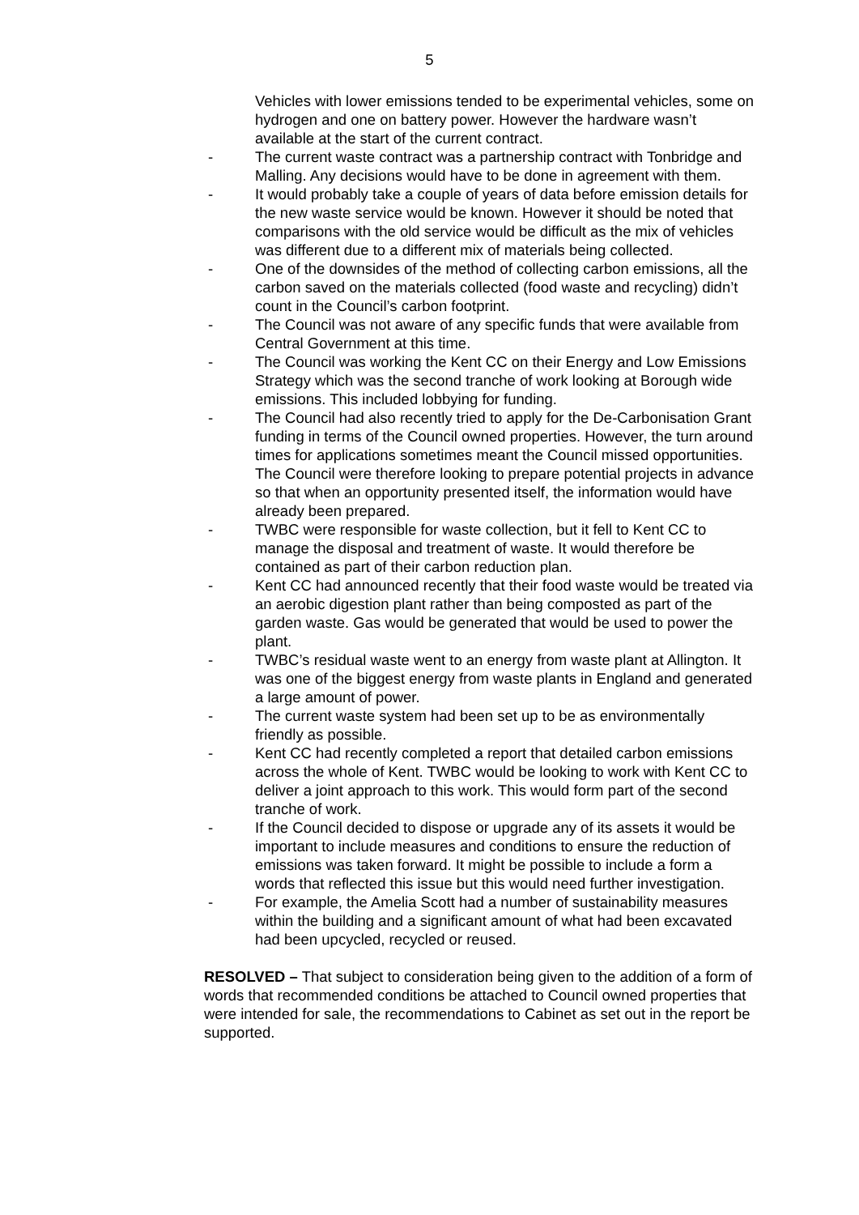5
Vehicles with lower emissions tended to be experimental vehicles, some on hydrogen and one on battery power. However the hardware wasn’t available at the start of the current contract.
- The current waste contract was a partnership contract with Tonbridge and Malling. Any decisions would have to be done in agreement with them.
- It would probably take a couple of years of data before emission details for the new waste service would be known. However it should be noted that comparisons with the old service would be difficult as the mix of vehicles was different due to a different mix of materials being collected.
- One of the downsides of the method of collecting carbon emissions, all the carbon saved on the materials collected (food waste and recycling) didn’t count in the Council’s carbon footprint.
- The Council was not aware of any specific funds that were available from Central Government at this time.
- The Council was working the Kent CC on their Energy and Low Emissions Strategy which was the second tranche of work looking at Borough wide emissions. This included lobbying for funding.
- The Council had also recently tried to apply for the De-Carbonisation Grant funding in terms of the Council owned properties. However, the turn around times for applications sometimes meant the Council missed opportunities. The Council were therefore looking to prepare potential projects in advance so that when an opportunity presented itself, the information would have already been prepared.
- TWBC were responsible for waste collection, but it fell to Kent CC to manage the disposal and treatment of waste. It would therefore be contained as part of their carbon reduction plan.
- Kent CC had announced recently that their food waste would be treated via an aerobic digestion plant rather than being composted as part of the garden waste. Gas would be generated that would be used to power the plant.
- TWBC’s residual waste went to an energy from waste plant at Allington. It was one of the biggest energy from waste plants in England and generated a large amount of power.
- The current waste system had been set up to be as environmentally friendly as possible.
- Kent CC had recently completed a report that detailed carbon emissions across the whole of Kent. TWBC would be looking to work with Kent CC to deliver a joint approach to this work. This would form part of the second tranche of work.
- If the Council decided to dispose or upgrade any of its assets it would be important to include measures and conditions to ensure the reduction of emissions was taken forward. It might be possible to include a form a words that reflected this issue but this would need further investigation.
- For example, the Amelia Scott had a number of sustainability measures within the building and a significant amount of what had been excavated had been upcycled, recycled or reused.
RESOLVED – That subject to consideration being given to the addition of a form of words that recommended conditions be attached to Council owned properties that were intended for sale, the recommendations to Cabinet as set out in the report be supported.